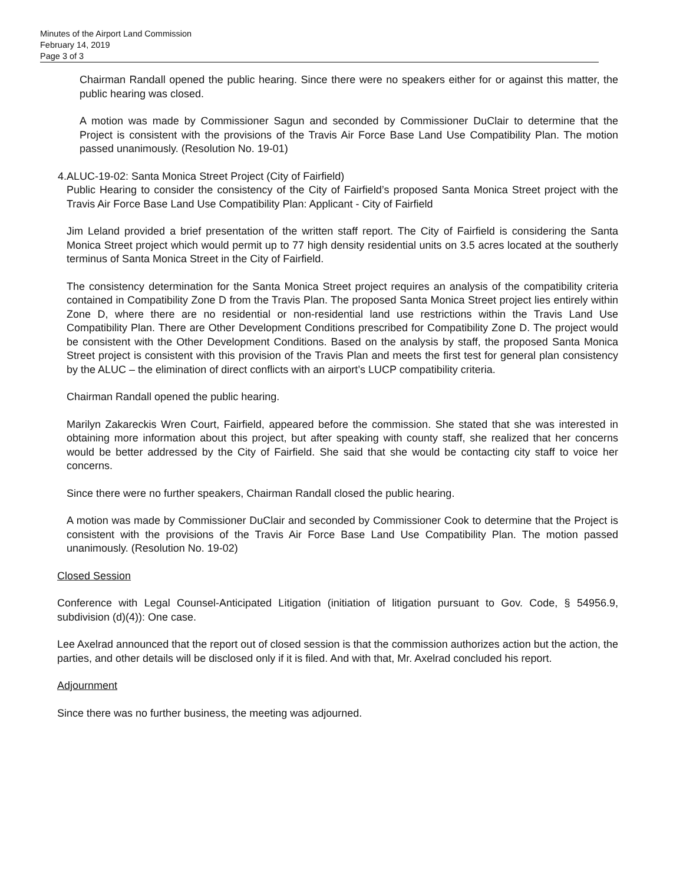Minutes of the Airport Land Commission
February 14, 2019
Page 3 of 3
Chairman Randall opened the public hearing. Since there were no speakers either for or against this matter, the public hearing was closed.
A motion was made by Commissioner Sagun and seconded by Commissioner DuClair to determine that the Project is consistent with the provisions of the Travis Air Force Base Land Use Compatibility Plan. The motion passed unanimously. (Resolution No. 19-01)
4. ALUC-19-02: Santa Monica Street Project (City of Fairfield)
Public Hearing to consider the consistency of the City of Fairfield’s proposed Santa Monica Street project with the Travis Air Force Base Land Use Compatibility Plan: Applicant - City of Fairfield
Jim Leland provided a brief presentation of the written staff report. The City of Fairfield is considering the Santa Monica Street project which would permit up to 77 high density residential units on 3.5 acres located at the southerly terminus of Santa Monica Street in the City of Fairfield.
The consistency determination for the Santa Monica Street project requires an analysis of the compatibility criteria contained in Compatibility Zone D from the Travis Plan. The proposed Santa Monica Street project lies entirely within Zone D, where there are no residential or non-residential land use restrictions within the Travis Land Use Compatibility Plan. There are Other Development Conditions prescribed for Compatibility Zone D. The project would be consistent with the Other Development Conditions. Based on the analysis by staff, the proposed Santa Monica Street project is consistent with this provision of the Travis Plan and meets the first test for general plan consistency by the ALUC – the elimination of direct conflicts with an airport’s LUCP compatibility criteria.
Chairman Randall opened the public hearing.
Marilyn Zakareckis Wren Court, Fairfield, appeared before the commission. She stated that she was interested in obtaining more information about this project, but after speaking with county staff, she realized that her concerns would be better addressed by the City of Fairfield. She said that she would be contacting city staff to voice her concerns.
Since there were no further speakers, Chairman Randall closed the public hearing.
A motion was made by Commissioner DuClair and seconded by Commissioner Cook to determine that the Project is consistent with the provisions of the Travis Air Force Base Land Use Compatibility Plan. The motion passed unanimously. (Resolution No. 19-02)
Closed Session
Conference with Legal Counsel-Anticipated Litigation (initiation of litigation pursuant to Gov. Code, § 54956.9, subdivision (d)(4)): One case.
Lee Axelrad announced that the report out of closed session is that the commission authorizes action but the action, the parties, and other details will be disclosed only if it is filed. And with that, Mr. Axelrad concluded his report.
Adjournment
Since there was no further business, the meeting was adjourned.